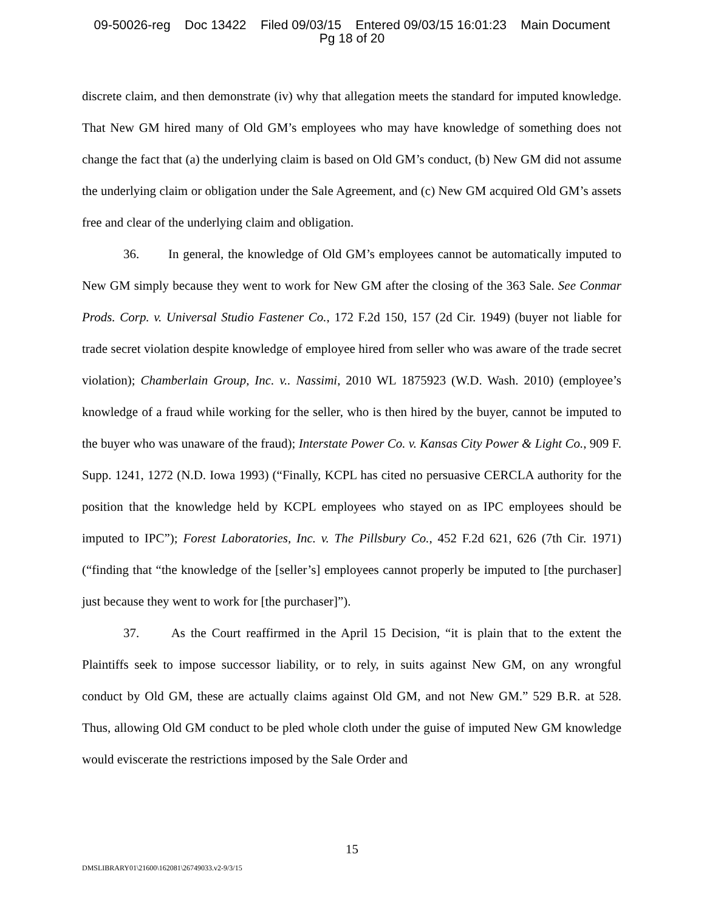09-50026-reg Doc 13422 Filed 09/03/15 Entered 09/03/15 16:01:23 Main Document
Pg 18 of 20
discrete claim, and then demonstrate (iv) why that allegation meets the standard for imputed knowledge. That New GM hired many of Old GM’s employees who may have knowledge of something does not change the fact that (a) the underlying claim is based on Old GM’s conduct, (b) New GM did not assume the underlying claim or obligation under the Sale Agreement, and (c) New GM acquired Old GM’s assets free and clear of the underlying claim and obligation.
36. In general, the knowledge of Old GM’s employees cannot be automatically imputed to New GM simply because they went to work for New GM after the closing of the 363 Sale. See Conmar Prods. Corp. v. Universal Studio Fastener Co., 172 F.2d 150, 157 (2d Cir. 1949) (buyer not liable for trade secret violation despite knowledge of employee hired from seller who was aware of the trade secret violation); Chamberlain Group, Inc. v.. Nassimi, 2010 WL 1875923 (W.D. Wash. 2010) (employee’s knowledge of a fraud while working for the seller, who is then hired by the buyer, cannot be imputed to the buyer who was unaware of the fraud); Interstate Power Co. v. Kansas City Power & Light Co., 909 F. Supp. 1241, 1272 (N.D. Iowa 1993) (“Finally, KCPL has cited no persuasive CERCLA authority for the position that the knowledge held by KCPL employees who stayed on as IPC employees should be imputed to IPC”); Forest Laboratories, Inc. v. The Pillsbury Co., 452 F.2d 621, 626 (7th Cir. 1971)(“finding that “the knowledge of the [seller’s] employees cannot properly be imputed to [the purchaser] just because they went to work for [the purchaser]”).
37. As the Court reaffirmed in the April 15 Decision, “it is plain that to the extent the Plaintiffs seek to impose successor liability, or to rely, in suits against New GM, on any wrongful conduct by Old GM, these are actually claims against Old GM, and not New GM.” 529 B.R. at 528. Thus, allowing Old GM conduct to be pled whole cloth under the guise of imputed New GM knowledge would eviscerate the restrictions imposed by the Sale Order and
15
DMSLIBRARY01\21600\162081\26749033.v2-9/3/15